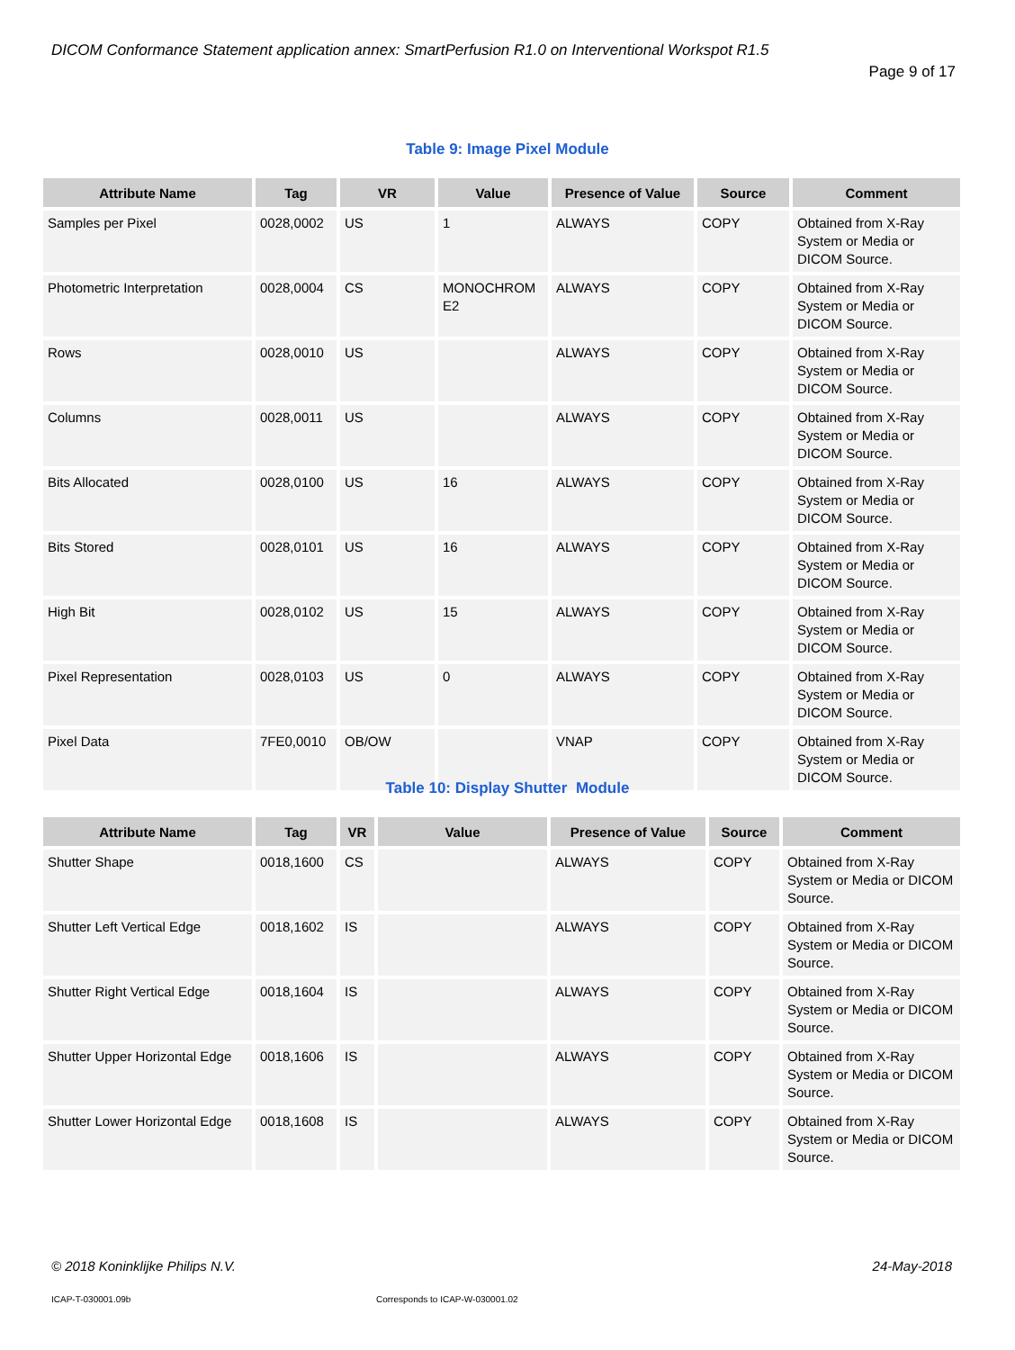DICOM Conformance Statement application annex: SmartPerfusion R1.0 on Interventional Workspot R1.5
Page 9 of 17
Table 9: Image Pixel Module
| Attribute Name | Tag | VR | Value | Presence of Value | Source | Comment |
| --- | --- | --- | --- | --- | --- | --- |
| Samples per Pixel | 0028,0002 | US | 1 | ALWAYS | COPY | Obtained from X-Ray System or Media or DICOM Source. |
| Photometric Interpretation | 0028,0004 | CS | MONOCHROM E2 | ALWAYS | COPY | Obtained from X-Ray System or Media or DICOM Source. |
| Rows | 0028,0010 | US | | ALWAYS | COPY | Obtained from X-Ray System or Media or DICOM Source. |
| Columns | 0028,0011 | US | | ALWAYS | COPY | Obtained from X-Ray System or Media or DICOM Source. |
| Bits Allocated | 0028,0100 | US | 16 | ALWAYS | COPY | Obtained from X-Ray System or Media or DICOM Source. |
| Bits Stored | 0028,0101 | US | 16 | ALWAYS | COPY | Obtained from X-Ray System or Media or DICOM Source. |
| High Bit | 0028,0102 | US | 15 | ALWAYS | COPY | Obtained from X-Ray System or Media or DICOM Source. |
| Pixel Representation | 0028,0103 | US | 0 | ALWAYS | COPY | Obtained from X-Ray System or Media or DICOM Source. |
| Pixel Data | 7FE0,0010 | OB/OW | | VNAP | COPY | Obtained from X-Ray System or Media or DICOM Source. |
Table 10: Display Shutter Module
| Attribute Name | Tag | VR | Value | Presence of Value | Source | Comment |
| --- | --- | --- | --- | --- | --- | --- |
| Shutter Shape | 0018,1600 | CS | | ALWAYS | COPY | Obtained from X-Ray System or Media or DICOM Source. |
| Shutter Left Vertical Edge | 0018,1602 | IS | | ALWAYS | COPY | Obtained from X-Ray System or Media or DICOM Source. |
| Shutter Right Vertical Edge | 0018,1604 | IS | | ALWAYS | COPY | Obtained from X-Ray System or Media or DICOM Source. |
| Shutter Upper Horizontal Edge | 0018,1606 | IS | | ALWAYS | COPY | Obtained from X-Ray System or Media or DICOM Source. |
| Shutter Lower Horizontal Edge | 0018,1608 | IS | | ALWAYS | COPY | Obtained from X-Ray System or Media or DICOM Source. |
© 2018 Koninklijke Philips N.V.
24-May-2018
ICAP-T-030001.09b
Corresponds to ICAP-W-030001.02